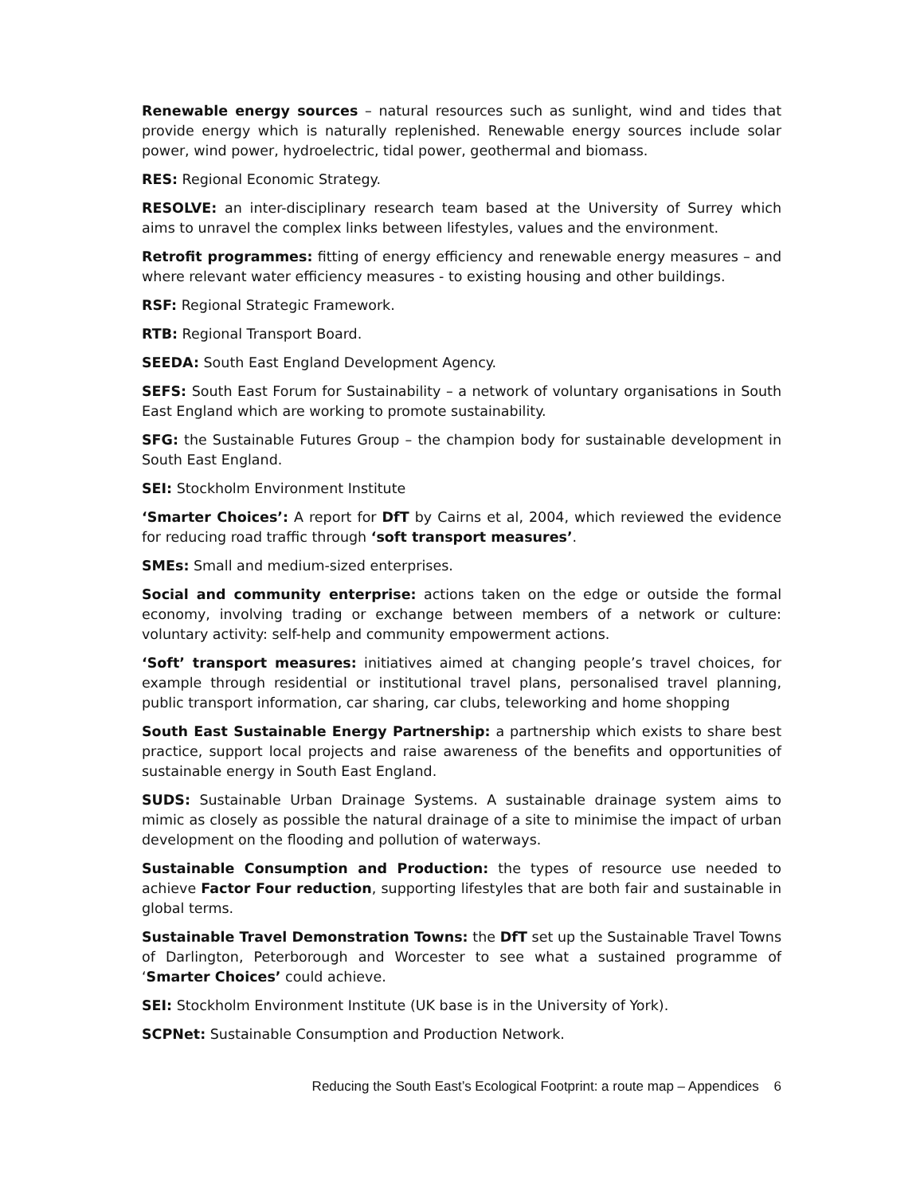Renewable energy sources – natural resources such as sunlight, wind and tides that provide energy which is naturally replenished. Renewable energy sources include solar power, wind power, hydroelectric, tidal power, geothermal and biomass.
RES: Regional Economic Strategy.
RESOLVE: an inter-disciplinary research team based at the University of Surrey which aims to unravel the complex links between lifestyles, values and the environment.
Retrofit programmes: fitting of energy efficiency and renewable energy measures – and where relevant water efficiency measures - to existing housing and other buildings.
RSF: Regional Strategic Framework.
RTB: Regional Transport Board.
SEEDA: South East England Development Agency.
SEFS: South East Forum for Sustainability – a network of voluntary organisations in South East England which are working to promote sustainability.
SFG: the Sustainable Futures Group – the champion body for sustainable development in South East England.
SEI: Stockholm Environment Institute
‘Smarter Choices’: A report for DfT by Cairns et al, 2004, which reviewed the evidence for reducing road traffic through ‘soft transport measures’.
SMEs: Small and medium-sized enterprises.
Social and community enterprise: actions taken on the edge or outside the formal economy, involving trading or exchange between members of a network or culture: voluntary activity: self-help and community empowerment actions.
‘Soft’ transport measures: initiatives aimed at changing people’s travel choices, for example through residential or institutional travel plans, personalised travel planning, public transport information, car sharing, car clubs, teleworking and home shopping
South East Sustainable Energy Partnership: a partnership which exists to share best practice, support local projects and raise awareness of the benefits and opportunities of sustainable energy in South East England.
SUDS: Sustainable Urban Drainage Systems. A sustainable drainage system aims to mimic as closely as possible the natural drainage of a site to minimise the impact of urban development on the flooding and pollution of waterways.
Sustainable Consumption and Production: the types of resource use needed to achieve Factor Four reduction, supporting lifestyles that are both fair and sustainable in global terms.
Sustainable Travel Demonstration Towns: the DfT set up the Sustainable Travel Towns of Darlington, Peterborough and Worcester to see what a sustained programme of ‘Smarter Choices’ could achieve.
SEI: Stockholm Environment Institute (UK base is in the University of York).
SCPNet: Sustainable Consumption and Production Network.
Reducing the South East’s Ecological Footprint: a route map – Appendices 6